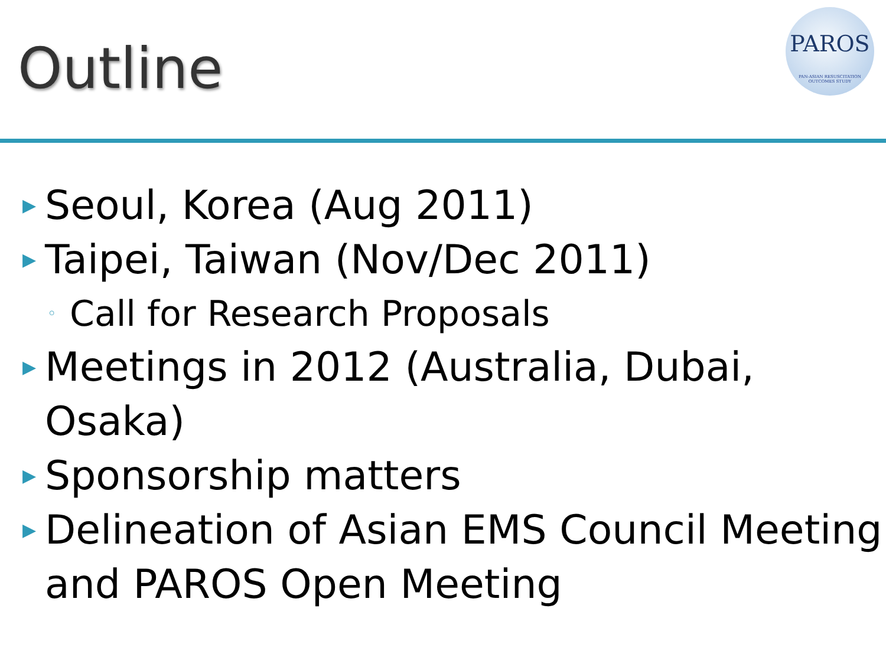Outline
PAROS
PAN-ASIAN RESUSCITATION OUTCOMES STUDY
▶ Seoul, Korea (Aug 2011)
▶ Taipei, Taiwan (Nov/Dec 2011)
◦ Call for Research Proposals
▶ Meetings in 2012 (Australia, Dubai, Osaka)
▶ Sponsorship matters
▶ Delineation of Asian EMS Council Meeting and PAROS Open Meeting